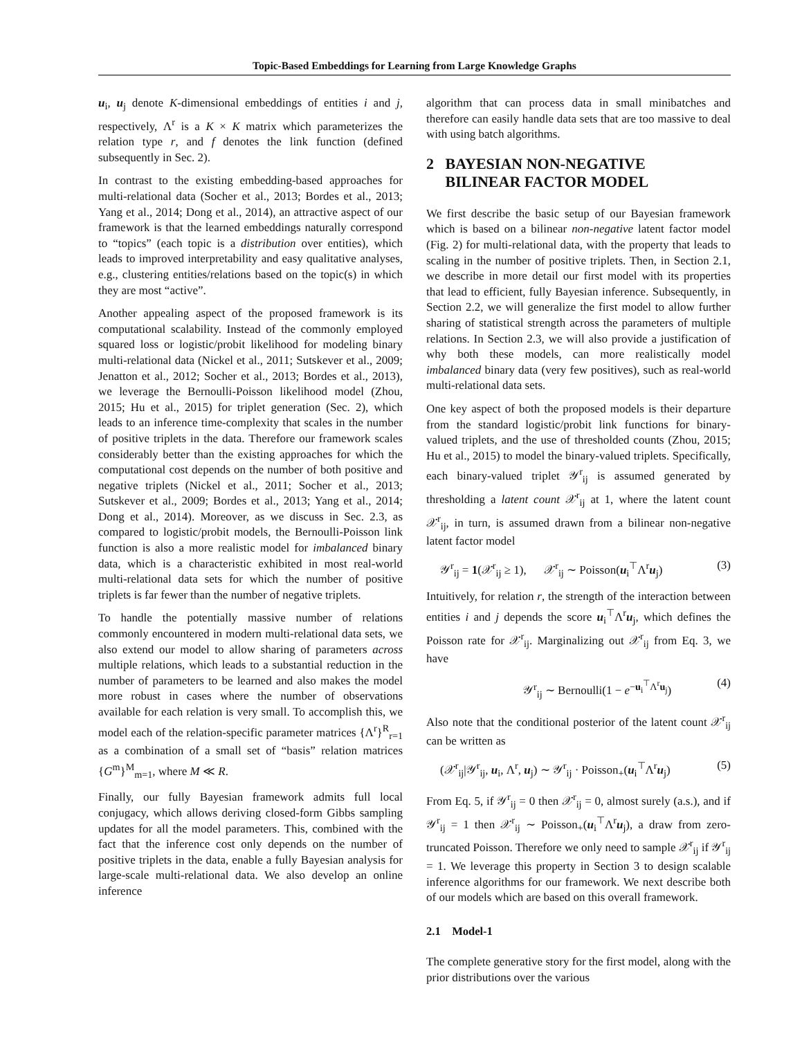Topic-Based Embeddings for Learning from Large Knowledge Graphs
u<sub>i</sub>, u<sub>j</sub> denote K-dimensional embeddings of entities i and j, respectively, Λ<sup>r</sup> is a K × K matrix which parameterizes the relation type r, and f denotes the link function (defined subsequently in Sec. 2).
In contrast to the existing embedding-based approaches for multi-relational data (Socher et al., 2013; Bordes et al., 2013; Yang et al., 2014; Dong et al., 2014), an attractive aspect of our framework is that the learned embeddings naturally correspond to “topics” (each topic is a distribution over entities), which leads to improved interpretability and easy qualitative analyses, e.g., clustering entities/relations based on the topic(s) in which they are most “active”.
Another appealing aspect of the proposed framework is its computational scalability. Instead of the commonly employed squared loss or logistic/probit likelihood for modeling binary multi-relational data (Nickel et al., 2011; Sutskever et al., 2009; Jenatton et al., 2012; Socher et al., 2013; Bordes et al., 2013), we leverage the Bernoulli-Poisson likelihood model (Zhou, 2015; Hu et al., 2015) for triplet generation (Sec. 2), which leads to an inference time-complexity that scales in the number of positive triplets in the data. Therefore our framework scales considerably better than the existing approaches for which the computational cost depends on the number of both positive and negative triplets (Nickel et al., 2011; Socher et al., 2013; Sutskever et al., 2009; Bordes et al., 2013; Yang et al., 2014; Dong et al., 2014). Moreover, as we discuss in Sec. 2.3, as compared to logistic/probit models, the Bernoulli-Poisson link function is also a more realistic model for imbalanced binary data, which is a characteristic exhibited in most real-world multi-relational data sets for which the number of positive triplets is far fewer than the number of negative triplets.
To handle the potentially massive number of relations commonly encountered in modern multi-relational data sets, we also extend our model to allow sharing of parameters across multiple relations, which leads to a substantial reduction in the number of parameters to be learned and also makes the model more robust in cases where the number of observations available for each relation is very small. To accomplish this, we model each of the relation-specific parameter matrices {Λ<sup>r</sup>}<sup>R</sup><sub>r=1</sub> as a combination of a small set of “basis” relation matrices {G<sup>m</sup>}<sup>M</sup><sub>m=1</sub>, where M ≪ R.
Finally, our fully Bayesian framework admits full local conjugacy, which allows deriving closed-form Gibbs sampling updates for all the model parameters. This, combined with the fact that the inference cost only depends on the number of positive triplets in the data, enable a fully Bayesian analysis for large-scale multi-relational data. We also develop an online inference
algorithm that can process data in small minibatches and therefore can easily handle data sets that are too massive to deal with using batch algorithms.
2 BAYESIAN NON-NEGATIVE
BILINEAR FACTOR MODEL
We first describe the basic setup of our Bayesian framework which is based on a bilinear non-negative latent factor model (Fig. 2) for multi-relational data, with the property that leads to scaling in the number of positive triplets. Then, in Section 2.1, we describe in more detail our first model with its properties that lead to efficient, fully Bayesian inference. Subsequently, in Section 2.2, we will generalize the first model to allow further sharing of statistical strength across the parameters of multiple relations. In Section 2.3, we will also provide a justification of why both these models, can more realistically model imbalanced binary data (very few positives), such as real-world multi-relational data sets.
One key aspect of both the proposed models is their departure from the standard logistic/probit link functions for binary-valued triplets, and the use of thresholded counts (Zhou, 2015; Hu et al., 2015) to model the binary-valued triplets. Specifically, each binary-valued triplet 𝒴<sup>r</sup><sub>ij</sub> is assumed generated by thresholding a latent count 𝒳<sup>r</sup><sub>ij</sub> at 1, where the latent count 𝒳<sup>r</sup><sub>ij</sub>, in turn, is assumed drawn from a bilinear non-negative latent factor model
𝒴<sup>r</sup><sub>ij</sub> = 1(𝒳<sup>r</sup><sub>ij</sub> ≥ 1), 𝒳<sup>r</sup><sub>ij</sub> ∼ Poisson(u<sub>i</sub><sup>⊤</sup>Λ<sup>r</sup>u<sub>j</sub>) (3)
Intuitively, for relation r, the strength of the interaction between entities i and j depends the score u<sub>i</sub><sup>⊤</sup>Λ<sup>r</sup>u<sub>j</sub>, which defines the Poisson rate for 𝒳<sup>r</sup><sub>ij</sub>. Marginalizing out 𝒳<sup>r</sup><sub>ij</sub> from Eq. 3, we have
𝒴<sup>r</sup><sub>ij</sub> ∼ Bernoulli(1 − e<sup>−u<sub>i</sub><sup>⊤</sup>Λ<sup>r</sup>u<sub>j</sub></sup>) (4)
Also note that the conditional posterior of the latent count 𝒳<sup>r</sup><sub>ij</sub> can be written as
(𝒳<sup>r</sup><sub>ij</sub>|𝒴<sup>r</sup><sub>ij</sub>, u<sub>i</sub>, Λ<sup>r</sup>, u<sub>j</sub>) ∼ 𝒴<sup>r</sup><sub>ij</sub> · Poisson<sub>+</sub>(u<sub>i</sub><sup>⊤</sup>Λ<sup>r</sup>u<sub>j</sub>) (5)
From Eq. 5, if 𝒴<sup>r</sup><sub>ij</sub> = 0 then 𝒳<sup>r</sup><sub>ij</sub> = 0, almost surely (a.s.), and if 𝒴<sup>r</sup><sub>ij</sub> = 1 then 𝒳<sup>r</sup><sub>ij</sub> ∼ Poisson<sub>+</sub>(u<sub>i</sub><sup>⊤</sup>Λ<sup>r</sup>u<sub>j</sub>), a draw from zero-truncated Poisson. Therefore we only need to sample 𝒳<sup>r</sup><sub>ij</sub> if 𝒴<sup>r</sup><sub>ij</sub> = 1. We leverage this property in Section 3 to design scalable inference algorithms for our framework. We next describe both of our models which are based on this overall framework.
2.1 Model-1
The complete generative story for the first model, along with the prior distributions over the various